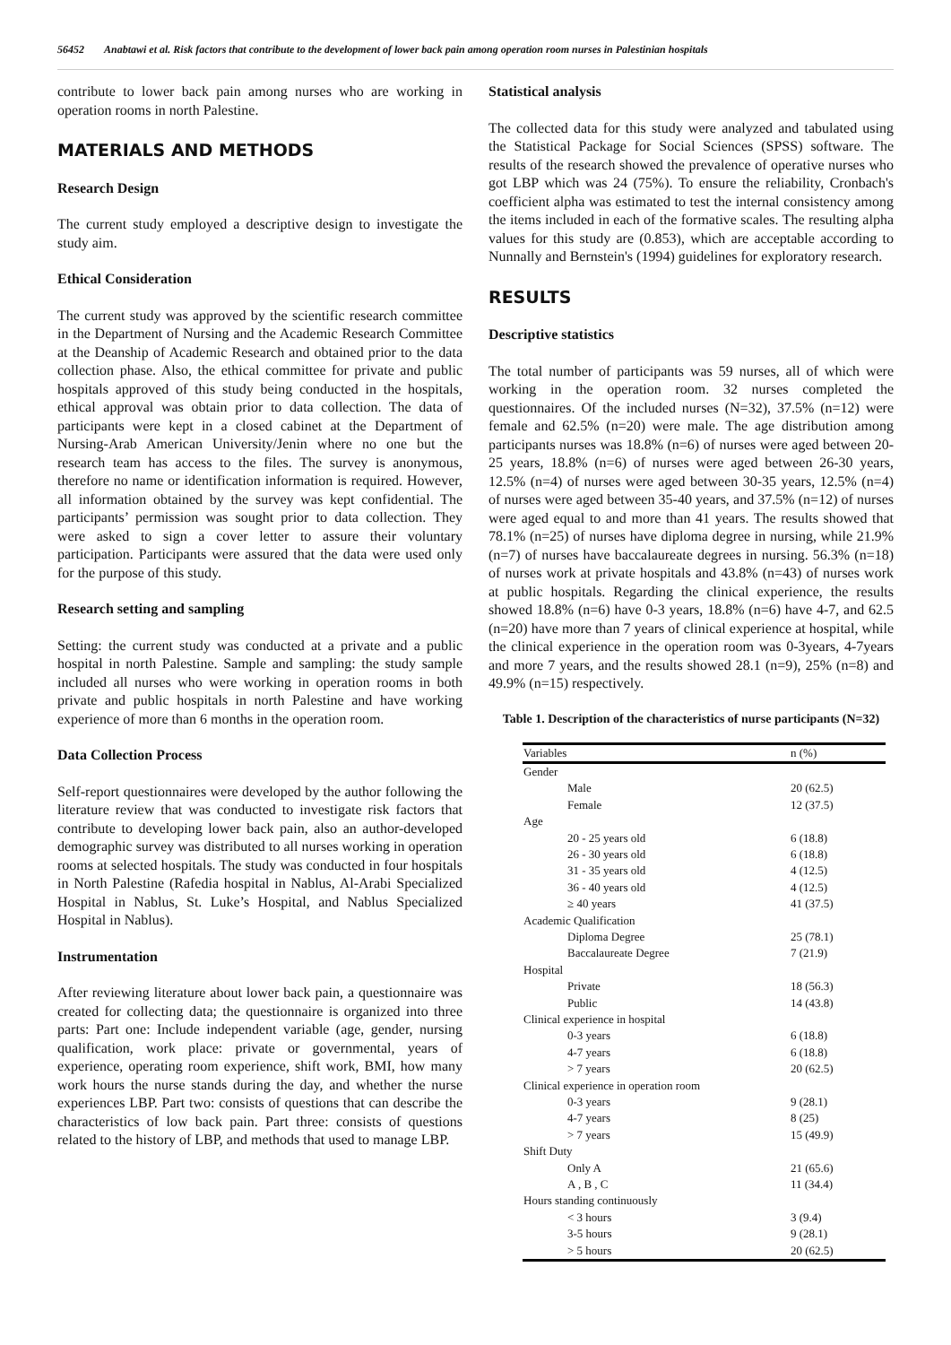56452 Anabtawi et al. Risk factors that contribute to the development of lower back pain among operation room nurses in Palestinian hospitals
contribute to lower back pain among nurses who are working in operation rooms in north Palestine.
MATERIALS AND METHODS
Research Design
The current study employed a descriptive design to investigate the study aim.
Ethical Consideration
The current study was approved by the scientific research committee in the Department of Nursing and the Academic Research Committee at the Deanship of Academic Research and obtained prior to the data collection phase. Also, the ethical committee for private and public hospitals approved of this study being conducted in the hospitals, ethical approval was obtain prior to data collection. The data of participants were kept in a closed cabinet at the Department of Nursing-Arab American University/Jenin where no one but the research team has access to the files. The survey is anonymous, therefore no name or identification information is required. However, all information obtained by the survey was kept confidential. The participants’ permission was sought prior to data collection. They were asked to sign a cover letter to assure their voluntary participation. Participants were assured that the data were used only for the purpose of this study.
Research setting and sampling
Setting: the current study was conducted at a private and a public hospital in north Palestine. Sample and sampling: the study sample included all nurses who were working in operation rooms in both private and public hospitals in north Palestine and have working experience of more than 6 months in the operation room.
Data Collection Process
Self-report questionnaires were developed by the author following the literature review that was conducted to investigate risk factors that contribute to developing lower back pain, also an author-developed demographic survey was distributed to all nurses working in operation rooms at selected hospitals. The study was conducted in four hospitals in North Palestine (Rafedia hospital in Nablus, Al-Arabi Specialized Hospital in Nablus, St. Luke’s Hospital, and Nablus Specialized Hospital in Nablus).
Instrumentation
After reviewing literature about lower back pain, a questionnaire was created for collecting data; the questionnaire is organized into three parts: Part one: Include independent variable (age, gender, nursing qualification, work place: private or governmental, years of experience, operating room experience, shift work, BMI, how many work hours the nurse stands during the day, and whether the nurse experiences LBP. Part two: consists of questions that can describe the characteristics of low back pain. Part three: consists of questions related to the history of LBP, and methods that used to manage LBP.
Statistical analysis
The collected data for this study were analyzed and tabulated using the Statistical Package for Social Sciences (SPSS) software. The results of the research showed the prevalence of operative nurses who got LBP which was 24 (75%). To ensure the reliability, Cronbach's coefficient alpha was estimated to test the internal consistency among the items included in each of the formative scales. The resulting alpha values for this study are (0.853), which are acceptable according to Nunnally and Bernstein's (1994) guidelines for exploratory research.
RESULTS
Descriptive statistics
The total number of participants was 59 nurses, all of which were working in the operation room. 32 nurses completed the questionnaires. Of the included nurses (N=32), 37.5% (n=12) were female and 62.5% (n=20) were male. The age distribution among participants nurses was 18.8% (n=6) of nurses were aged between 20-25 years, 18.8% (n=6) of nurses were aged between 26-30 years, 12.5% (n=4) of nurses were aged between 30-35 years, 12.5% (n=4) of nurses were aged between 35-40 years, and 37.5% (n=12) of nurses were aged equal to and more than 41 years. The results showed that 78.1% (n=25) of nurses have diploma degree in nursing, while 21.9% (n=7) of nurses have baccalaureate degrees in nursing. 56.3% (n=18) of nurses work at private hospitals and 43.8% (n=43) of nurses work at public hospitals. Regarding the clinical experience, the results showed 18.8% (n=6) have 0-3 years, 18.8% (n=6) have 4-7, and 62.5 (n=20) have more than 7 years of clinical experience at hospital, while the clinical experience in the operation room was 0-3years, 4-7years and more 7 years, and the results showed 28.1 (n=9), 25% (n=8) and 49.9% (n=15) respectively.
Table 1. Description of the characteristics of nurse participants (N=32)
| Variables | n (%) |
| --- | --- |
| Gender | |
| Male | 20 (62.5) |
| Female | 12 (37.5) |
| Age | |
| 20 - 25 years old | 6 (18.8) |
| 26 - 30 years old | 6 (18.8) |
| 31 - 35 years old | 4 (12.5) |
| 36 - 40 years old | 4 (12.5) |
| ≥ 40 years | 41 (37.5) |
| Academic Qualification | |
| Diploma Degree | 25 (78.1) |
| Baccalaureate Degree | 7 (21.9) |
| Hospital | |
| Private | 18 (56.3) |
| Public | 14 (43.8) |
| Clinical experience in hospital | |
| 0-3 years | 6 (18.8) |
| 4-7 years | 6 (18.8) |
| > 7 years | 20 (62.5) |
| Clinical experience in operation room | |
| 0-3 years | 9 (28.1) |
| 4-7 years | 8 (25) |
| > 7 years | 15 (49.9) |
| Shift Duty | |
| Only A | 21 (65.6) |
| A , B , C | 11 (34.4) |
| Hours standing continuously | |
| < 3 hours | 3 (9.4) |
| 3-5 hours | 9 (28.1) |
| > 5 hours | 20 (62.5) |